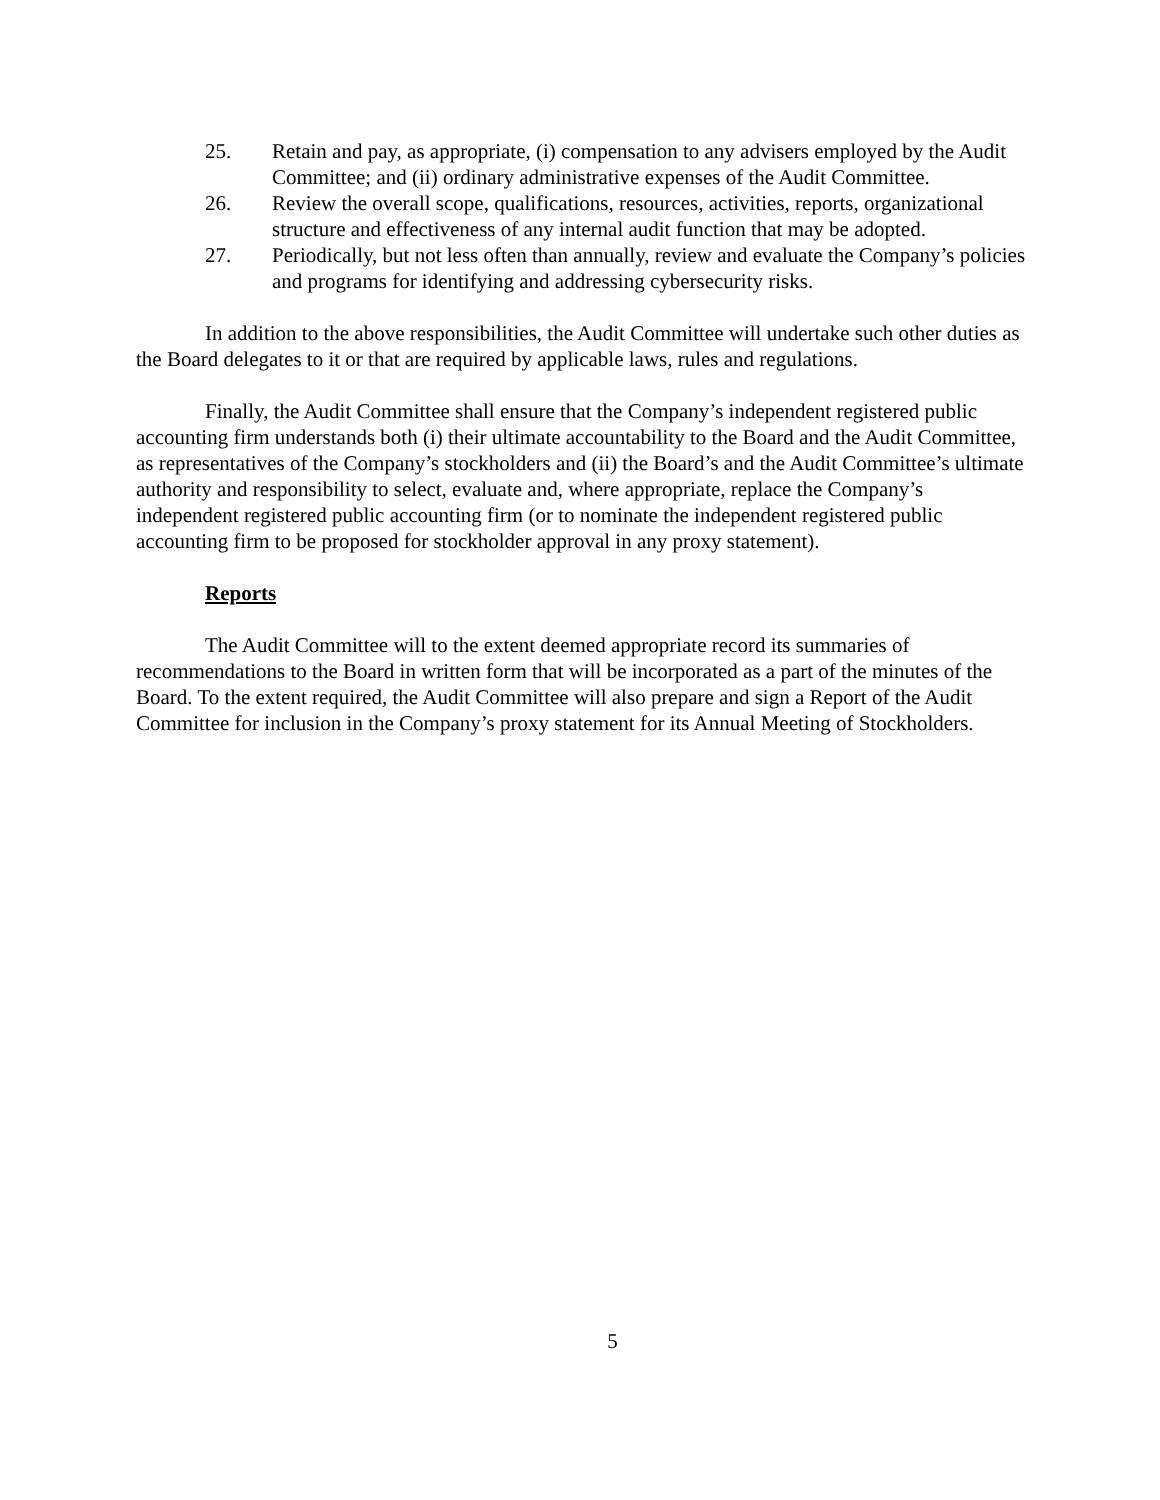25. Retain and pay, as appropriate, (i) compensation to any advisers employed by the Audit Committee; and (ii) ordinary administrative expenses of the Audit Committee.
26. Review the overall scope, qualifications, resources, activities, reports, organizational structure and effectiveness of any internal audit function that may be adopted.
27. Periodically, but not less often than annually, review and evaluate the Company’s policies and programs for identifying and addressing cybersecurity risks.
In addition to the above responsibilities, the Audit Committee will undertake such other duties as the Board delegates to it or that are required by applicable laws, rules and regulations.
Finally, the Audit Committee shall ensure that the Company’s independent registered public accounting firm understands both (i) their ultimate accountability to the Board and the Audit Committee, as representatives of the Company’s stockholders and (ii) the Board’s and the Audit Committee’s ultimate authority and responsibility to select, evaluate and, where appropriate, replace the Company’s independent registered public accounting firm (or to nominate the independent registered public accounting firm to be proposed for stockholder approval in any proxy statement).
Reports
The Audit Committee will to the extent deemed appropriate record its summaries of recommendations to the Board in written form that will be incorporated as a part of the minutes of the Board. To the extent required, the Audit Committee will also prepare and sign a Report of the Audit Committee for inclusion in the Company’s proxy statement for its Annual Meeting of Stockholders.
5